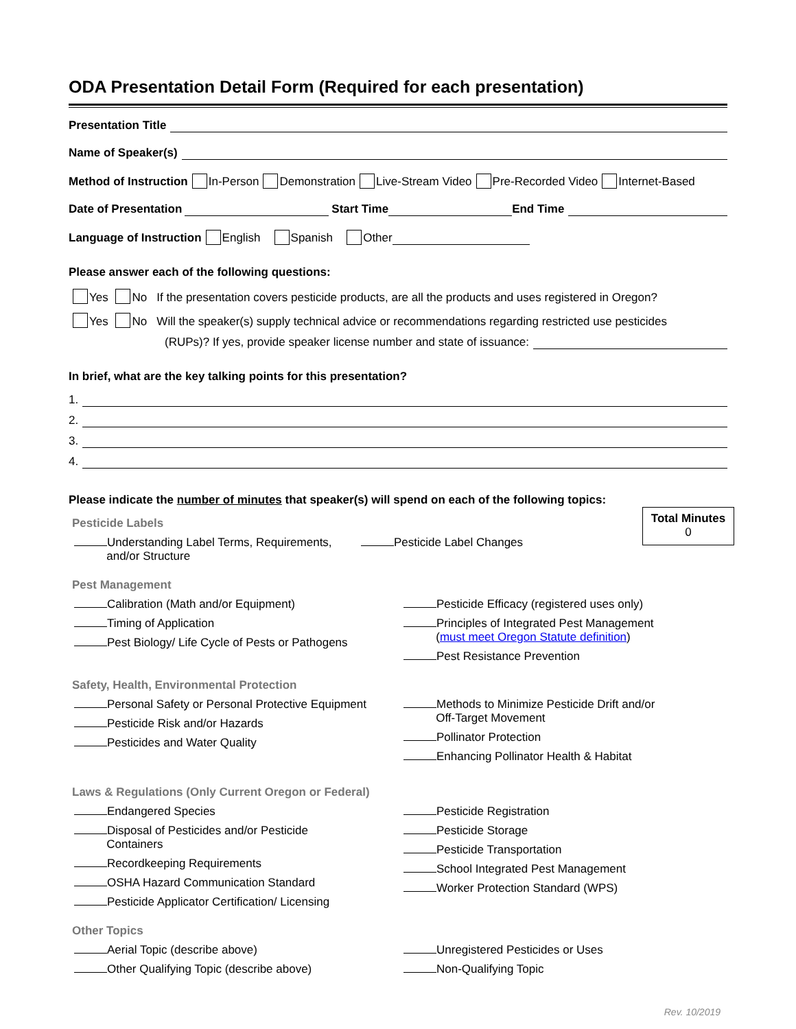ODA Presentation Detail Form (Required for each presentation)
Presentation Title
Name of Speaker(s)
Method of Instruction In-Person Demonstration Live-Stream Video Pre-Recorded Video Internet-Based
Date of Presentation Start Time End Time
Language of Instruction English Spanish Other
Please answer each of the following questions:
Yes No If the presentation covers pesticide products, are all the products and uses registered in Oregon?
Yes No Will the speaker(s) supply technical advice or recommendations regarding restricted use pesticides
(RUPs)? If yes, provide speaker license number and state of issuance:
In brief, what are the key talking points for this presentation?
1.
2.
3.
4.
Please indicate the number of minutes that speaker(s) will spend on each of the following topics:
Total Minutes
0
Pesticide Labels
Understanding Label Terms, Requirements,
and/or Structure
Pesticide Label Changes
Pest Management
Calibration (Math and/or Equipment)
Timing of Application
Pest Biology/ Life Cycle of Pests or Pathogens
Pesticide Efficacy (registered uses only)
Principles of Integrated Pest Management
(must meet Oregon Statute definition)
Pest Resistance Prevention
Safety, Health, Environmental Protection
Personal Safety or Personal Protective Equipment
Pesticide Risk and/or Hazards
Pesticides and Water Quality
Methods to Minimize Pesticide Drift and/or
Off-Target Movement
Pollinator Protection
Enhancing Pollinator Health & Habitat
Laws & Regulations (Only Current Oregon or Federal)
Endangered Species
Disposal of Pesticides and/or Pesticide
Containers
Recordkeeping Requirements
OSHA Hazard Communication Standard
Pesticide Applicator Certification/ Licensing
Pesticide Registration
Pesticide Storage
Pesticide Transportation
School Integrated Pest Management
Worker Protection Standard (WPS)
Other Topics
Aerial Topic (describe above)
Other Qualifying Topic (describe above)
Unregistered Pesticides or Uses
Non-Qualifying Topic
Rev. 10/2019